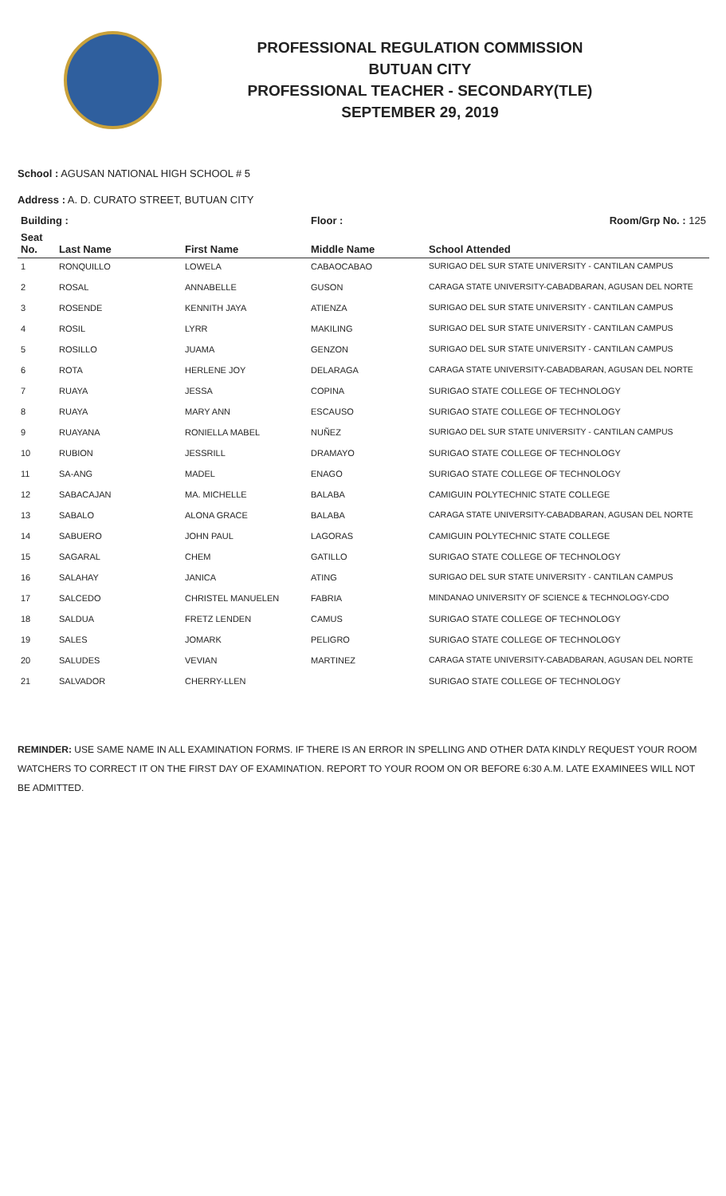PROFESSIONAL REGULATION COMMISSION
BUTUAN CITY
PROFESSIONAL TEACHER - SECONDARY(TLE)
SEPTEMBER 29, 2019
School : AGUSAN NATIONAL HIGH SCHOOL # 5
Address : A. D. CURATO STREET, BUTUAN CITY
| Building : | | | Floor : | Room/Grp No. : 125 |
| --- | --- | --- | --- | --- |
| Seat No. | Last Name | First Name | Middle Name | School Attended |
| 1 | RONQUILLO | LOWELA | CABAOCABAO | SURIGAO DEL SUR STATE UNIVERSITY - CANTILAN CAMPUS |
| 2 | ROSAL | ANNABELLE | GUSON | CARAGA STATE UNIVERSITY-CABADBARAN, AGUSAN DEL NORTE |
| 3 | ROSENDE | KENNITH JAYA | ATIENZA | SURIGAO DEL SUR STATE UNIVERSITY - CANTILAN CAMPUS |
| 4 | ROSIL | LYRR | MAKILING | SURIGAO DEL SUR STATE UNIVERSITY - CANTILAN CAMPUS |
| 5 | ROSILLO | JUAMA | GENZON | SURIGAO DEL SUR STATE UNIVERSITY - CANTILAN CAMPUS |
| 6 | ROTA | HERLENE JOY | DELARAGA | CARAGA STATE UNIVERSITY-CABADBARAN, AGUSAN DEL NORTE |
| 7 | RUAYA | JESSA | COPINA | SURIGAO STATE COLLEGE OF TECHNOLOGY |
| 8 | RUAYA | MARY ANN | ESCAUSO | SURIGAO STATE COLLEGE OF TECHNOLOGY |
| 9 | RUAYANA | RONIELLA MABEL | NUÑEZ | SURIGAO DEL SUR STATE UNIVERSITY - CANTILAN CAMPUS |
| 10 | RUBION | JESSRILL | DRAMAYO | SURIGAO STATE COLLEGE OF TECHNOLOGY |
| 11 | SA-ANG | MADEL | ENAGO | SURIGAO STATE COLLEGE OF TECHNOLOGY |
| 12 | SABACAJAN | MA. MICHELLE | BALABA | CAMIGUIN POLYTECHNIC STATE COLLEGE |
| 13 | SABALO | ALONA GRACE | BALABA | CARAGA STATE UNIVERSITY-CABADBARAN, AGUSAN DEL NORTE |
| 14 | SABUERO | JOHN PAUL | LAGORAS | CAMIGUIN POLYTECHNIC STATE COLLEGE |
| 15 | SAGARAL | CHEM | GATILLO | SURIGAO STATE COLLEGE OF TECHNOLOGY |
| 16 | SALAHAY | JANICA | ATING | SURIGAO DEL SUR STATE UNIVERSITY - CANTILAN CAMPUS |
| 17 | SALCEDO | CHRISTEL MANUELEN | FABRIA | MINDANAO UNIVERSITY OF SCIENCE & TECHNOLOGY-CDO |
| 18 | SALDUA | FRETZ LENDEN | CAMUS | SURIGAO STATE COLLEGE OF TECHNOLOGY |
| 19 | SALES | JOMARK | PELIGRO | SURIGAO STATE COLLEGE OF TECHNOLOGY |
| 20 | SALUDES | VEVIAN | MARTINEZ | CARAGA STATE UNIVERSITY-CABADBARAN, AGUSAN DEL NORTE |
| 21 | SALVADOR | CHERRY-LLEN | | SURIGAO STATE COLLEGE OF TECHNOLOGY |
REMINDER: USE SAME NAME IN ALL EXAMINATION FORMS. IF THERE IS AN ERROR IN SPELLING AND OTHER DATA KINDLY REQUEST YOUR ROOM WATCHERS TO CORRECT IT ON THE FIRST DAY OF EXAMINATION. REPORT TO YOUR ROOM ON OR BEFORE 6:30 A.M. LATE EXAMINEES WILL NOT BE ADMITTED.